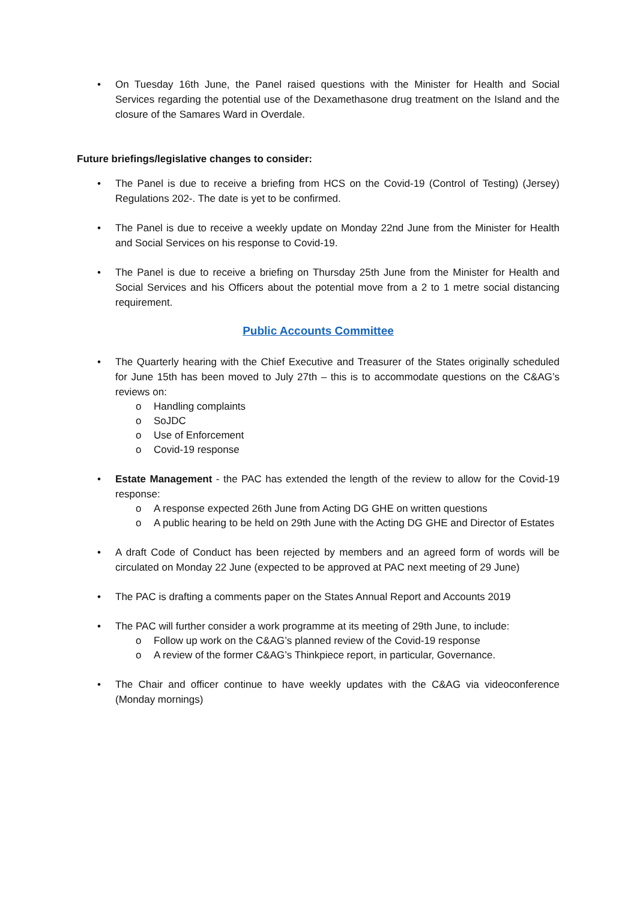• On Tuesday 16th June, the Panel raised questions with the Minister for Health and Social Services regarding the potential use of the Dexamethasone drug treatment on the Island and the closure of the Samares Ward in Overdale.
Future briefings/legislative changes to consider:
• The Panel is due to receive a briefing from HCS on the Covid-19 (Control of Testing) (Jersey) Regulations 202-. The date is yet to be confirmed.
• The Panel is due to receive a weekly update on Monday 22nd June from the Minister for Health and Social Services on his response to Covid-19.
• The Panel is due to receive a briefing on Thursday 25th June from the Minister for Health and Social Services and his Officers about the potential move from a 2 to 1 metre social distancing requirement.
Public Accounts Committee
• The Quarterly hearing with the Chief Executive and Treasurer of the States originally scheduled for June 15th has been moved to July 27th – this is to accommodate questions on the C&AG’s reviews on:
o Handling complaints
o SoJDC
o Use of Enforcement
o Covid-19 response
• Estate Management - the PAC has extended the length of the review to allow for the Covid-19 response:
o A response expected 26th June from Acting DG GHE on written questions
o A public hearing to be held on 29th June with the Acting DG GHE and Director of Estates
• A draft Code of Conduct has been rejected by members and an agreed form of words will be circulated on Monday 22 June (expected to be approved at PAC next meeting of 29 June)
• The PAC is drafting a comments paper on the States Annual Report and Accounts 2019
• The PAC will further consider a work programme at its meeting of 29th June, to include:
o Follow up work on the C&AG’s planned review of the Covid-19 response
o A review of the former C&AG’s Thinkpiece report, in particular, Governance.
• The Chair and officer continue to have weekly updates with the C&AG via videoconference (Monday mornings)